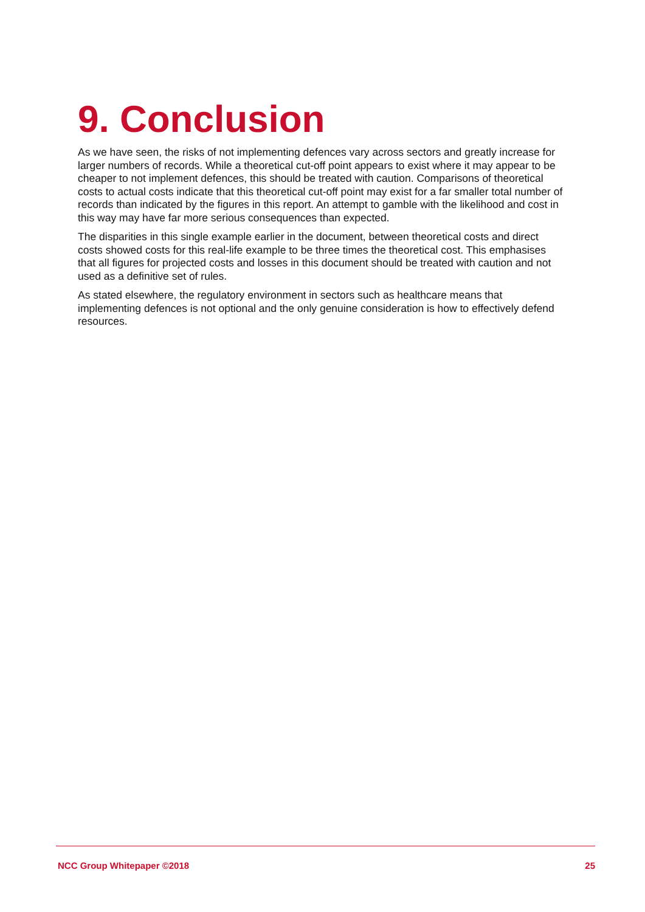9. Conclusion
As we have seen, the risks of not implementing defences vary across sectors and greatly increase for larger numbers of records. While a theoretical cut-off point appears to exist where it may appear to be cheaper to not implement defences, this should be treated with caution. Comparisons of theoretical costs to actual costs indicate that this theoretical cut-off point may exist for a far smaller total number of records than indicated by the figures in this report. An attempt to gamble with the likelihood and cost in this way may have far more serious consequences than expected.
The disparities in this single example earlier in the document, between theoretical costs and direct costs showed costs for this real-life example to be three times the theoretical cost. This emphasises that all figures for projected costs and losses in this document should be treated with caution and not used as a definitive set of rules.
As stated elsewhere, the regulatory environment in sectors such as healthcare means that implementing defences is not optional and the only genuine consideration is how to effectively defend resources.
NCC Group Whitepaper ©2018 25